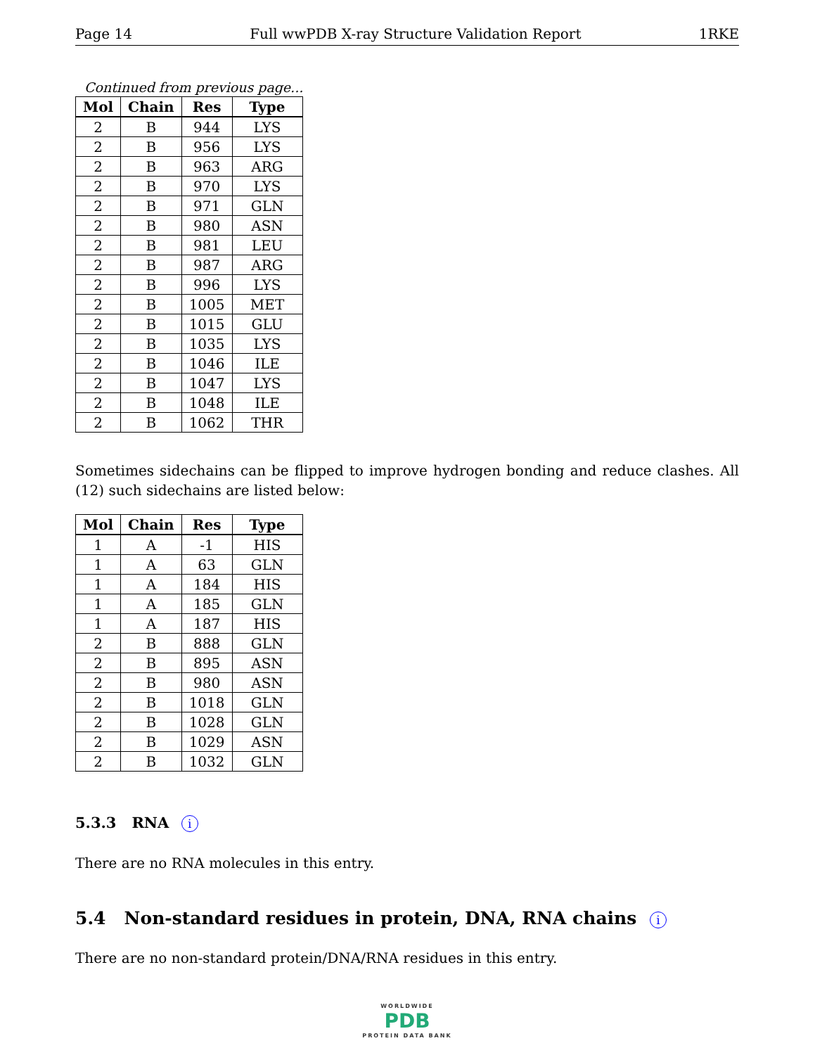Page 14 Full wwPDB X-ray Structure Validation Report 1RKE
Continued from previous page...
| Mol | Chain | Res | Type |
| --- | --- | --- | --- |
| 2 | B | 944 | LYS |
| 2 | B | 956 | LYS |
| 2 | B | 963 | ARG |
| 2 | B | 970 | LYS |
| 2 | B | 971 | GLN |
| 2 | B | 980 | ASN |
| 2 | B | 981 | LEU |
| 2 | B | 987 | ARG |
| 2 | B | 996 | LYS |
| 2 | B | 1005 | MET |
| 2 | B | 1015 | GLU |
| 2 | B | 1035 | LYS |
| 2 | B | 1046 | ILE |
| 2 | B | 1047 | LYS |
| 2 | B | 1048 | ILE |
| 2 | B | 1062 | THR |
Sometimes sidechains can be flipped to improve hydrogen bonding and reduce clashes. All (12) such sidechains are listed below:
| Mol | Chain | Res | Type |
| --- | --- | --- | --- |
| 1 | A | -1 | HIS |
| 1 | A | 63 | GLN |
| 1 | A | 184 | HIS |
| 1 | A | 185 | GLN |
| 1 | A | 187 | HIS |
| 2 | B | 888 | GLN |
| 2 | B | 895 | ASN |
| 2 | B | 980 | ASN |
| 2 | B | 1018 | GLN |
| 2 | B | 1028 | GLN |
| 2 | B | 1029 | ASN |
| 2 | B | 1032 | GLN |
5.3.3 RNA i
There are no RNA molecules in this entry.
5.4 Non-standard residues in protein, DNA, RNA chains i
There are no non-standard protein/DNA/RNA residues in this entry.
WORLDWIDE
PDB
PROTEIN DATA BANK